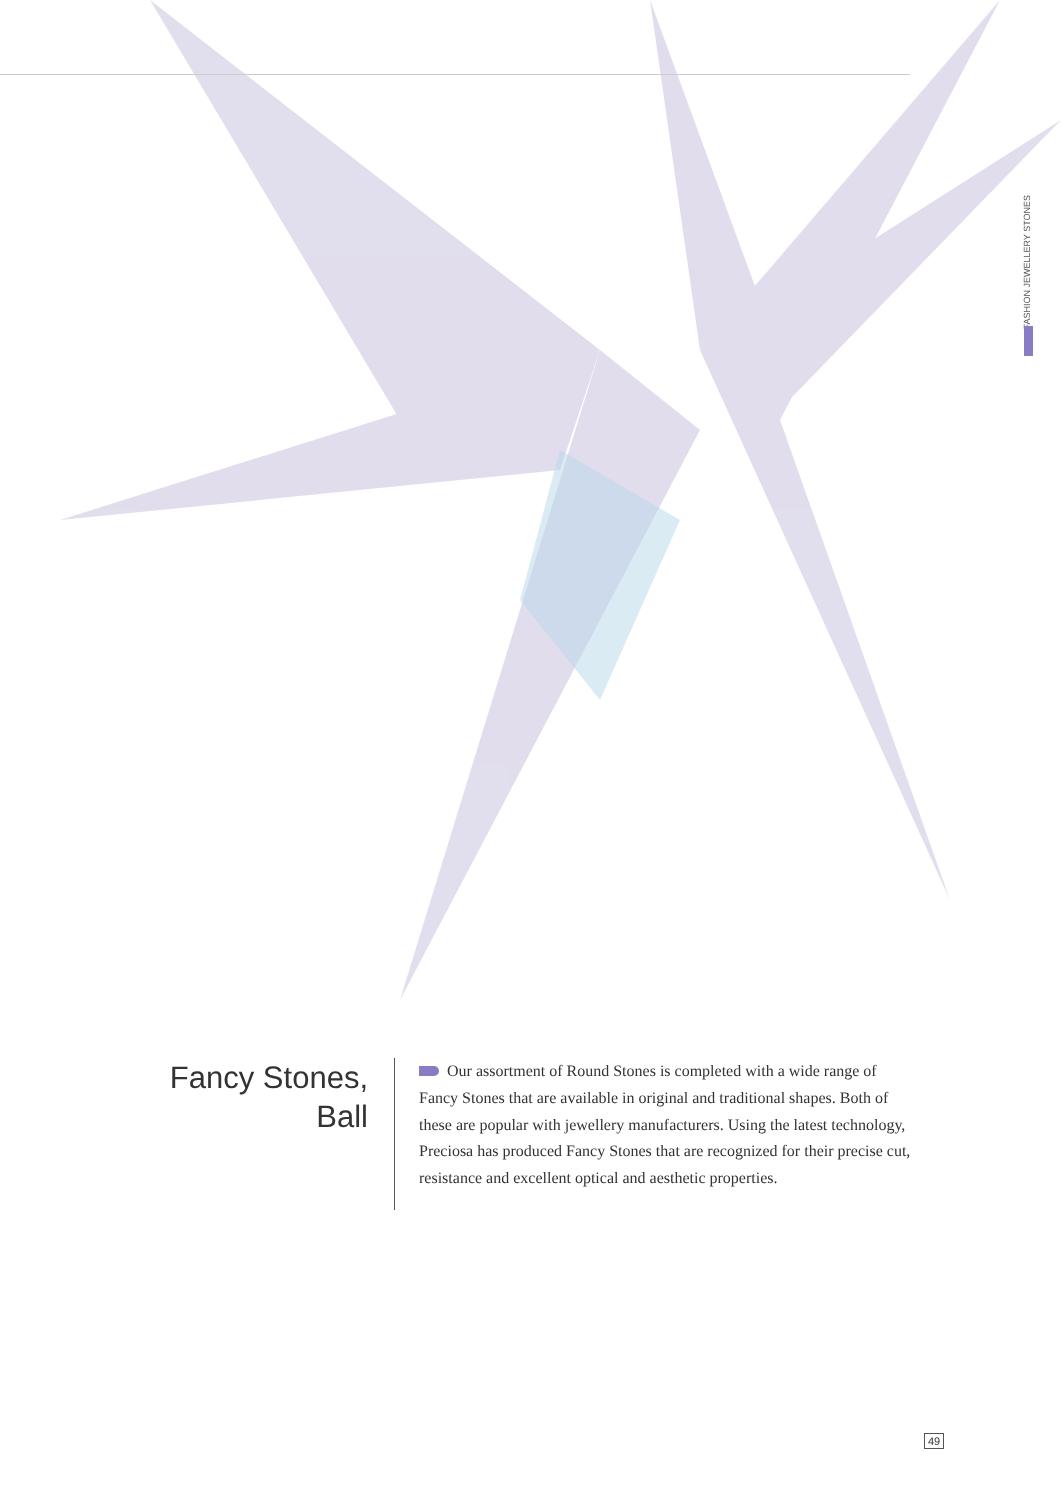FASHION JEWELLERY STONES
Fancy Stones,
Ball
Our assortment of Round Stones is completed with a wide range of Fancy Stones that are available in original and traditional shapes. Both of these are popular with jewellery manufacturers. Using the latest technology, Preciosa has produced Fancy Stones that are recognized for their precise cut, resistance and excellent optical and aesthetic properties.
49